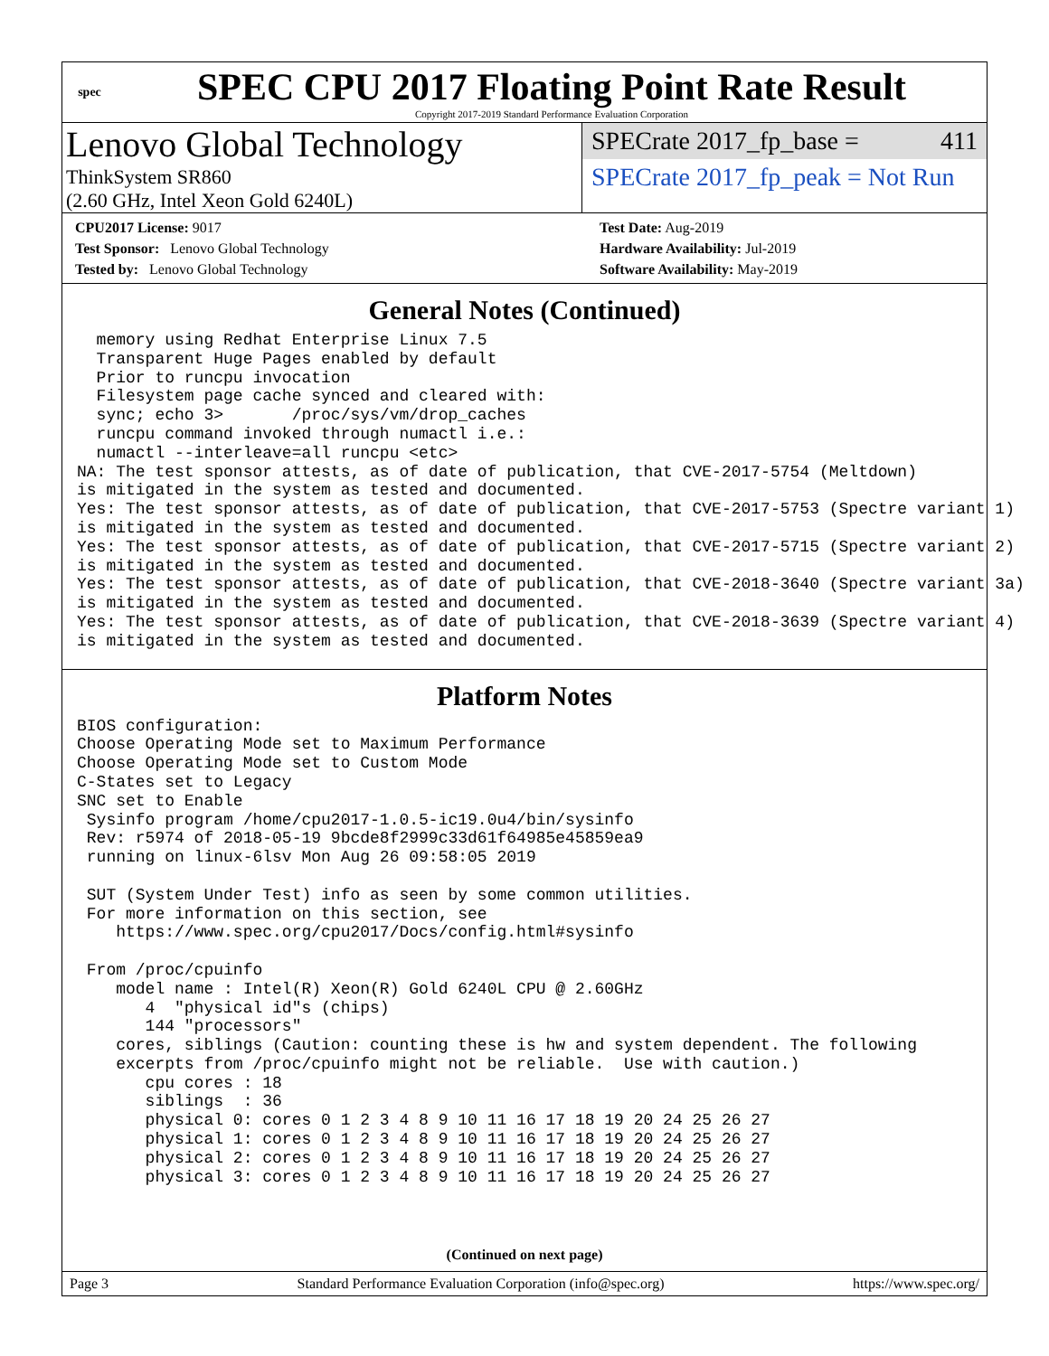spec
SPEC CPU 2017 Floating Point Rate Result
Copyright 2017-2019 Standard Performance Evaluation Corporation
Lenovo Global Technology
ThinkSystem SR860
(2.60 GHz, Intel Xeon Gold 6240L)
SPECrate 2017_fp_base = 411
SPECrate 2017_fp_peak = Not Run
CPU2017 License: 9017
Test Sponsor: Lenovo Global Technology
Tested by: Lenovo Global Technology
Test Date: Aug-2019
Hardware Availability: Jul-2019
Software Availability: May-2019
General Notes (Continued)
  memory using Redhat Enterprise Linux 7.5
  Transparent Huge Pages enabled by default
  Prior to runcpu invocation
  Filesystem page cache synced and cleared with:
  sync; echo 3>       /proc/sys/vm/drop_caches
  runcpu command invoked through numactl i.e.:
  numactl --interleave=all runcpu <etc>
NA: The test sponsor attests, as of date of publication, that CVE-2017-5754 (Meltdown)
is mitigated in the system as tested and documented.
Yes: The test sponsor attests, as of date of publication, that CVE-2017-5753 (Spectre variant 1)
is mitigated in the system as tested and documented.
Yes: The test sponsor attests, as of date of publication, that CVE-2017-5715 (Spectre variant 2)
is mitigated in the system as tested and documented.
Yes: The test sponsor attests, as of date of publication, that CVE-2018-3640 (Spectre variant 3a)
is mitigated in the system as tested and documented.
Yes: The test sponsor attests, as of date of publication, that CVE-2018-3639 (Spectre variant 4)
is mitigated in the system as tested and documented.
Platform Notes
BIOS configuration:
Choose Operating Mode set to Maximum Performance
Choose Operating Mode set to Custom Mode
C-States set to Legacy
SNC set to Enable
 Sysinfo program /home/cpu2017-1.0.5-ic19.0u4/bin/sysinfo
 Rev: r5974 of 2018-05-19 9bcde8f2999c33d61f64985e45859ea9
 running on linux-6lsv Mon Aug 26 09:58:05 2019

 SUT (System Under Test) info as seen by some common utilities.
 For more information on this section, see
    https://www.spec.org/cpu2017/Docs/config.html#sysinfo

 From /proc/cpuinfo
    model name : Intel(R) Xeon(R) Gold 6240L CPU @ 2.60GHz
       4  "physical id"s (chips)
       144 "processors"
    cores, siblings (Caution: counting these is hw and system dependent. The following
    excerpts from /proc/cpuinfo might not be reliable.  Use with caution.)
       cpu cores : 18
       siblings  : 36
       physical 0: cores 0 1 2 3 4 8 9 10 11 16 17 18 19 20 24 25 26 27
       physical 1: cores 0 1 2 3 4 8 9 10 11 16 17 18 19 20 24 25 26 27
       physical 2: cores 0 1 2 3 4 8 9 10 11 16 17 18 19 20 24 25 26 27
       physical 3: cores 0 1 2 3 4 8 9 10 11 16 17 18 19 20 24 25 26 27
(Continued on next page)
Page 3 Standard Performance Evaluation Corporation (info@spec.org) https://www.spec.org/